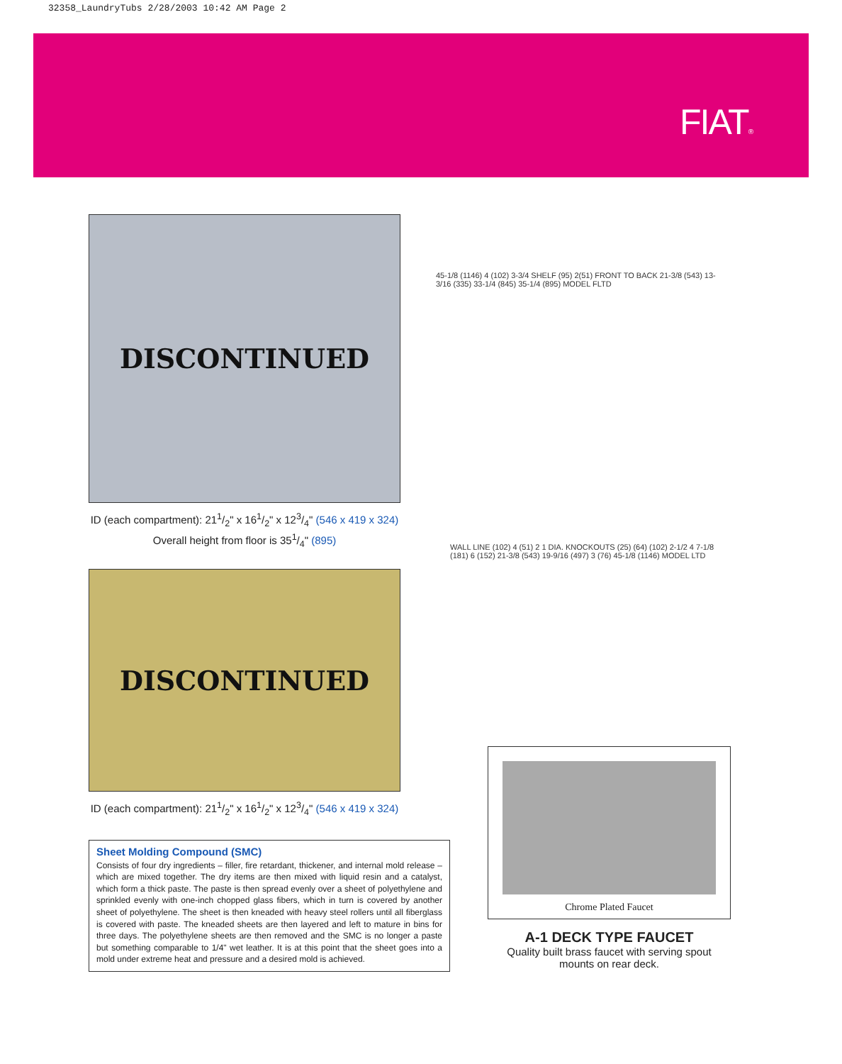32358_LaundryTubs 2/28/2003 10:42 AM Page 2
FIAT®
DISCONTINUED
ID (each compartment): 211/2" x 161/2" x 123/4" (546 x 419 x 324)
Overall height from floor is 351/4" (895)
45-1/8 (1146) 4 (102) 3-3/4 SHELF (95) 2(51) FRONT TO BACK 21-3/8 (543) 13-3/16 (335) 33-1/4 (845) 35-1/4 (895) MODEL FLTD
DISCONTINUED
ID (each compartment): 211/2" x 161/2" x 123/4" (546 x 419 x 324)
WALL LINE (102) 4 (51) 2 1 DIA. KNOCKOUTS (25) (64) (102) 2-1/2 4 7-1/8 (181) 6 (152) 21-3/8 (543) 19-9/16 (497) 3 (76) 45-1/8 (1146) MODEL LTD
Sheet Molding Compound (SMC)
Consists of four dry ingredients – filler, fire retardant, thickener, and internal mold release – which are mixed together. The dry items are then mixed with liquid resin and a catalyst, which form a thick paste. The paste is then spread evenly over a sheet of polyethylene and sprinkled evenly with one-inch chopped glass fibers, which in turn is covered by another sheet of polyethylene. The sheet is then kneaded with heavy steel rollers until all fiberglass is covered with paste. The kneaded sheets are then layered and left to mature in bins for three days. The polyethylene sheets are then removed and the SMC is no longer a paste but something comparable to 1/4" wet leather. It is at this point that the sheet goes into a mold under extreme heat and pressure and a desired mold is achieved.
Chrome Plated Faucet
A-1 DECK TYPE FAUCET
Quality built brass faucet with serving spout
mounts on rear deck.